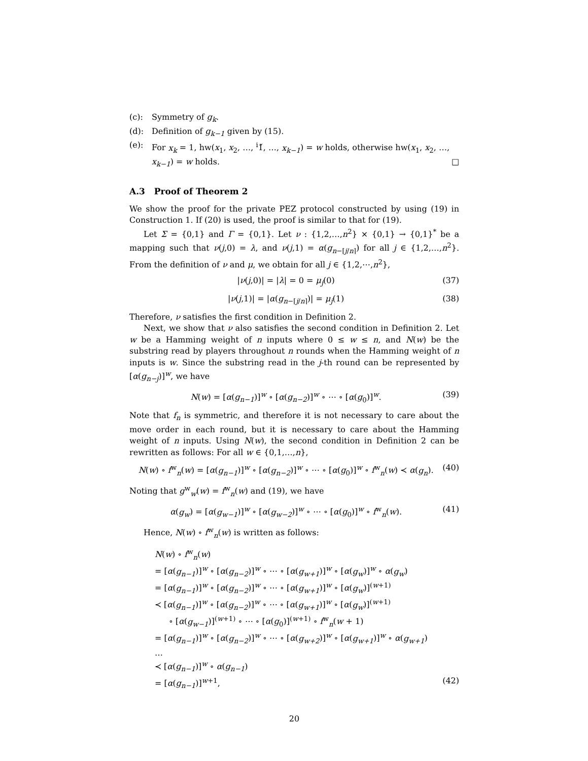(c): Symmetry of g<sub>k</sub>.
(d): Definition of g<sub>k−1</sub> given by (15).
(e): For x<sub>k</sub> = 1, hw(x<sub>1</sub>, x<sub>2</sub>, …, <sup>i</sup>1̌, …, x<sub>k−1</sub>) = w holds, otherwise hw(x<sub>1</sub>, x<sub>2</sub>, …, x<sub>k−1</sub>) = w holds. □
A.3 Proof of Theorem 2
We show the proof for the private PEZ protocol constructed by using (19) in Construction 1. If (20) is used, the proof is similar to that for (19).
Let Σ = {0,1} and Γ = {0,1}. Let ν : {1,2,…,n<sup>2</sup>} × {0,1} → {0,1}<sup>*</sup> be a mapping such that ν(j,0) = λ, and ν(j,1) = α(g<sub>n−⌈j/n⌉</sub>) for all j ∈ {1,2,…,n<sup>2</sup>}. From the definition of ν and μ, we obtain for all j ∈ {1,2,⋯,n<sup>2</sup>},
|ν(j,0)| = |λ| = 0 = μ<sub>j</sub>(0) (37)
|ν(j,1)| = |α(g<sub>n−⌈j/n⌉</sub>)| = μ<sub>j</sub>(1) (38)
Therefore, ν satisfies the first condition in Definition 2.
Next, we show that ν also satisfies the second condition in Definition 2. Let w be a Hamming weight of n inputs where 0 ≤ w ≤ n, and N(w) be the substring read by players throughout n rounds when the Hamming weight of n inputs is w. Since the substring read in the j-th round can be represented by [α(g<sub>n−j</sub>)]<sup>w</sup>, we have
N(w) = [α(g<sub>n−1</sub>)]<sup>w</sup> ∘ [α(g<sub>n−2</sub>)]<sup>w</sup> ∘ ⋯ ∘ [α(g<sub>0</sub>)]<sup>w</sup>. (39)
Note that f<sub>n</sub> is symmetric, and therefore it is not necessary to care about the move order in each round, but it is necessary to care about the Hamming weight of n inputs. Using N(w), the second condition in Definition 2 can be rewritten as follows: For all w ∈ {0,1,…,n},
N(w) ∘ f<sup>w</sup><sub>n</sub>(w) = [α(g<sub>n−1</sub>)]<sup>w</sup> ∘ [α(g<sub>n−2</sub>)]<sup>w</sup> ∘ ⋯ ∘ [α(g<sub>0</sub>)]<sup>w</sup> ∘ f<sup>w</sup><sub>n</sub>(w) ≺ α(g<sub>n</sub>). (40)
Noting that g<sup>w</sup><sub>w</sub>(w) = f<sup>w</sup><sub>n</sub>(w) and (19), we have
α(g<sub>w</sub>) = [α(g<sub>w−1</sub>)]<sup>w</sup> ∘ [α(g<sub>w−2</sub>)]<sup>w</sup> ∘ ⋯ ∘ [α(g<sub>0</sub>)]<sup>w</sup> ∘ f<sup>w</sup><sub>n</sub>(w). (41)
Hence, N(w) ∘ f<sup>w</sup><sub>n</sub>(w) is written as follows:
N(w) ∘ f<sup>w</sup><sub>n</sub>(w)
= [α(g<sub>n−1</sub>)]<sup>w</sup> ∘ [α(g<sub>n−2</sub>)]<sup>w</sup> ∘ ⋯ ∘ [α(g<sub>w+1</sub>)]<sup>w</sup> ∘ [α(g<sub>w</sub>)]<sup>w</sup> ∘ α(g<sub>w</sub>)
= [α(g<sub>n−1</sub>)]<sup>w</sup> ∘ [α(g<sub>n−2</sub>)]<sup>w</sup> ∘ ⋯ ∘ [α(g<sub>w+1</sub>)]<sup>w</sup> ∘ [α(g<sub>w</sub>)]<sup>(w+1)</sup>
≺ [α(g<sub>n−1</sub>)]<sup>w</sup> ∘ [α(g<sub>n−2</sub>)]<sup>w</sup> ∘ ⋯ ∘ [α(g<sub>w+1</sub>)]<sup>w</sup> ∘ [α(g<sub>w</sub>)]<sup>(w+1)</sup>
∘ [α(g<sub>w−1</sub>)]<sup>(w+1)</sup> ∘ ⋯ ∘ [α(g<sub>0</sub>)]<sup>(w+1)</sup> ∘ f<sup>w</sup><sub>n</sub>(w + 1)
= [α(g<sub>n−1</sub>)]<sup>w</sup> ∘ [α(g<sub>n−2</sub>)]<sup>w</sup> ∘ ⋯ ∘ [α(g<sub>w+2</sub>)]<sup>w</sup> ∘ [α(g<sub>w+1</sub>)]<sup>w</sup> ∘ α(g<sub>w+1</sub>)
…
≺ [α(g<sub>n−1</sub>)]<sup>w</sup> ∘ α(g<sub>n−1</sub>)
= [α(g<sub>n−1</sub>)]<sup>w+1</sup>, (42)
20